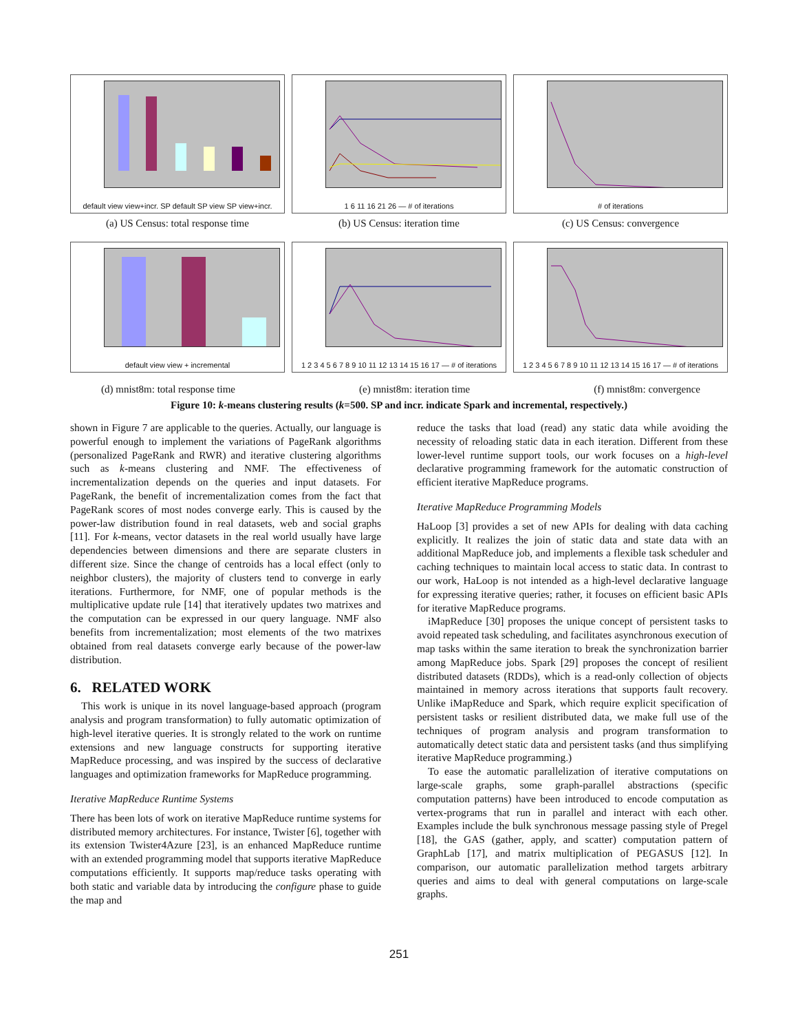default view view+incr. SP default SP view SP view+incr.
(a) US Census: total response time
1 6 11 16 21 26 — # of iterations
(b) US Census: iteration time
# of iterations
(c) US Census: convergence
default view view + incremental
1 2 3 4 5 6 7 8 9 10 11 12 13 14 15 16 17 — # of iterations
1 2 3 4 5 6 7 8 9 10 11 12 13 14 15 16 17 — # of iterations
(d) mnist8m: total response time (e) mnist8m: iteration time (f) mnist8m: convergence
Figure 10: k-means clustering results (k=500. SP and incr. indicate Spark and incremental, respectively.)
shown in Figure 7 are applicable to the queries. Actually, our language is powerful enough to implement the variations of PageRank algorithms (personalized PageRank and RWR) and iterative clustering algorithms such as k-means clustering and NMF. The effectiveness of incrementalization depends on the queries and input datasets. For PageRank, the benefit of incrementalization comes from the fact that PageRank scores of most nodes converge early. This is caused by the power-law distribution found in real datasets, web and social graphs [11]. For k-means, vector datasets in the real world usually have large dependencies between dimensions and there are separate clusters in different size. Since the change of centroids has a local effect (only to neighbor clusters), the majority of clusters tend to converge in early iterations. Furthermore, for NMF, one of popular methods is the multiplicative update rule [14] that iteratively updates two matrixes and the computation can be expressed in our query language. NMF also benefits from incrementalization; most elements of the two matrixes obtained from real datasets converge early because of the power-law distribution.
6. RELATED WORK
This work is unique in its novel language-based approach (program analysis and program transformation) to fully automatic optimization of high-level iterative queries. It is strongly related to the work on runtime extensions and new language constructs for supporting iterative MapReduce processing, and was inspired by the success of declarative languages and optimization frameworks for MapReduce programming.
Iterative MapReduce Runtime Systems
There has been lots of work on iterative MapReduce runtime systems for distributed memory architectures. For instance, Twister [6], together with its extension Twister4Azure [23], is an enhanced MapReduce runtime with an extended programming model that supports iterative MapReduce computations efficiently. It supports map/reduce tasks operating with both static and variable data by introducing the configure phase to guide the map and
reduce the tasks that load (read) any static data while avoiding the necessity of reloading static data in each iteration. Different from these lower-level runtime support tools, our work focuses on a high-level declarative programming framework for the automatic construction of efficient iterative MapReduce programs.
Iterative MapReduce Programming Models
HaLoop [3] provides a set of new APIs for dealing with data caching explicitly. It realizes the join of static data and state data with an additional MapReduce job, and implements a flexible task scheduler and caching techniques to maintain local access to static data. In contrast to our work, HaLoop is not intended as a high-level declarative language for expressing iterative queries; rather, it focuses on efficient basic APIs for iterative MapReduce programs.
iMapReduce [30] proposes the unique concept of persistent tasks to avoid repeated task scheduling, and facilitates asynchronous execution of map tasks within the same iteration to break the synchronization barrier among MapReduce jobs. Spark [29] proposes the concept of resilient distributed datasets (RDDs), which is a read-only collection of objects maintained in memory across iterations that supports fault recovery. Unlike iMapReduce and Spark, which require explicit specification of persistent tasks or resilient distributed data, we make full use of the techniques of program analysis and program transformation to automatically detect static data and persistent tasks (and thus simplifying iterative MapReduce programming.)
To ease the automatic parallelization of iterative computations on large-scale graphs, some graph-parallel abstractions (specific computation patterns) have been introduced to encode computation as vertex-programs that run in parallel and interact with each other. Examples include the bulk synchronous message passing style of Pregel [18], the GAS (gather, apply, and scatter) computation pattern of GraphLab [17], and matrix multiplication of PEGASUS [12]. In comparison, our automatic parallelization method targets arbitrary queries and aims to deal with general computations on large-scale graphs.
251